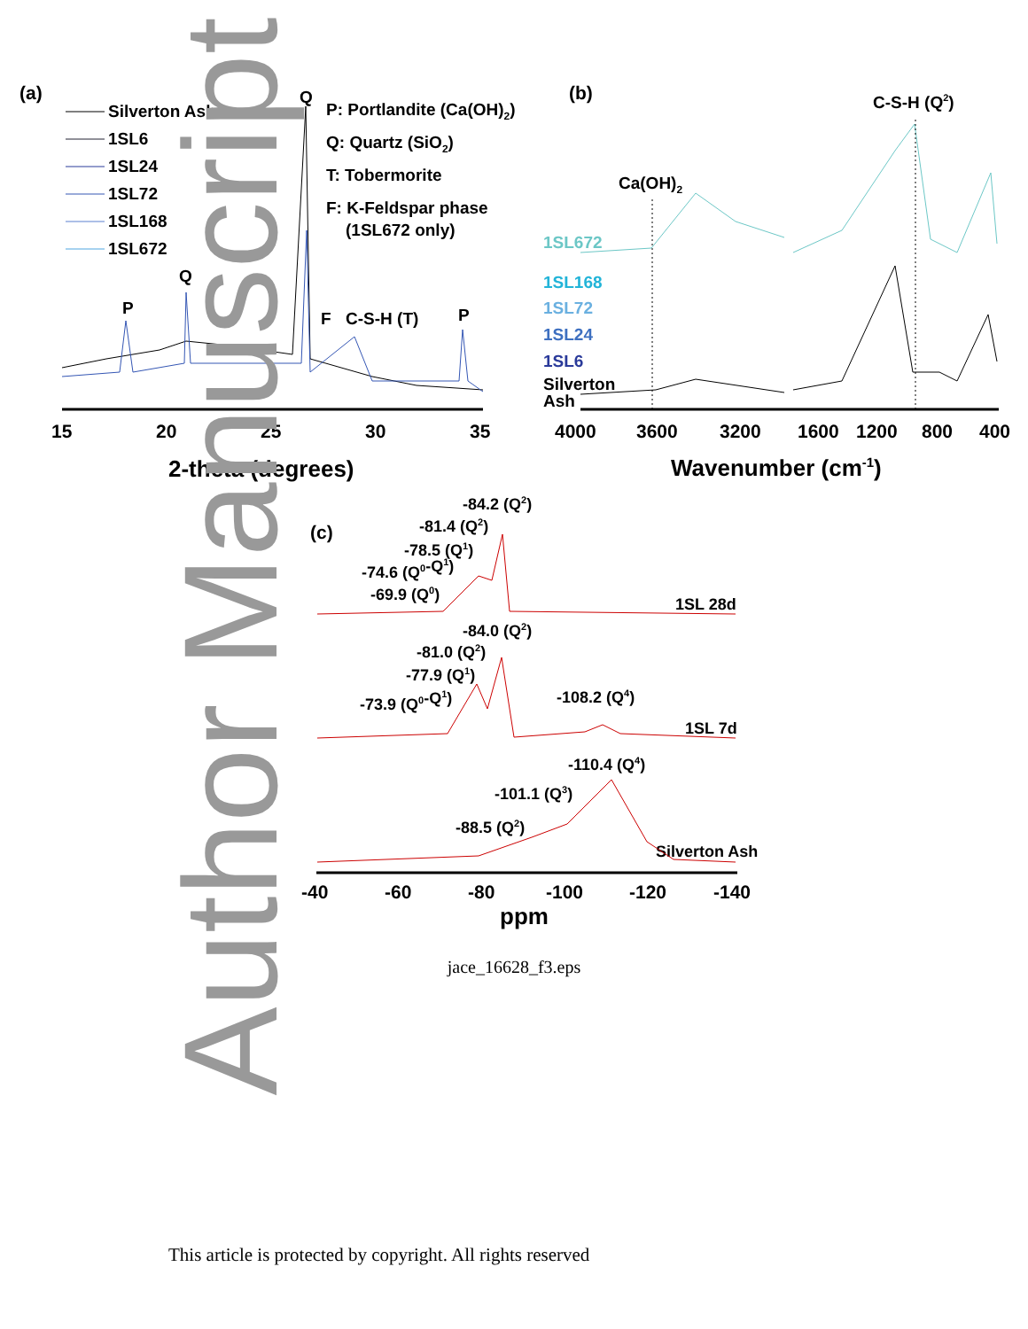Author Manuscript
(a)
Silverton Ash
1SL6
1SL24
1SL72
1SL168
1SL672
P: Portlandite (Ca(OH)2)
Q: Quartz (SiO2)
T: Tobermorite
F: K-Feldspar phase
(1SL672 only)
Q
Q
P
F
C-S-H (T)
P
15
20
25
30
35
2-theta (degrees)
(b)
C-S-H (Q2)
Ca(OH)2
1SL672
1SL168
1SL72
1SL24
1SL6
Silverton
Ash
4000
3600
3200
1600
1200
800
400
Wavenumber (cm-1)
(c)
-84.2 (Q2)
-81.4 (Q2)
-78.5 (Q1)
-74.6 (Q0-Q1)
-69.9 (Q0)
1SL 28d
-84.0 (Q2)
-81.0 (Q2)
-77.9 (Q1)
-108.2 (Q4)
-73.9 (Q0-Q1)
1SL 7d
-110.4 (Q4)
-101.1 (Q3)
-88.5 (Q2)
Silverton Ash
-40
-60
-80
-100
-120
-140
ppm
jace_16628_f3.eps
This article is protected by copyright. All rights reserved